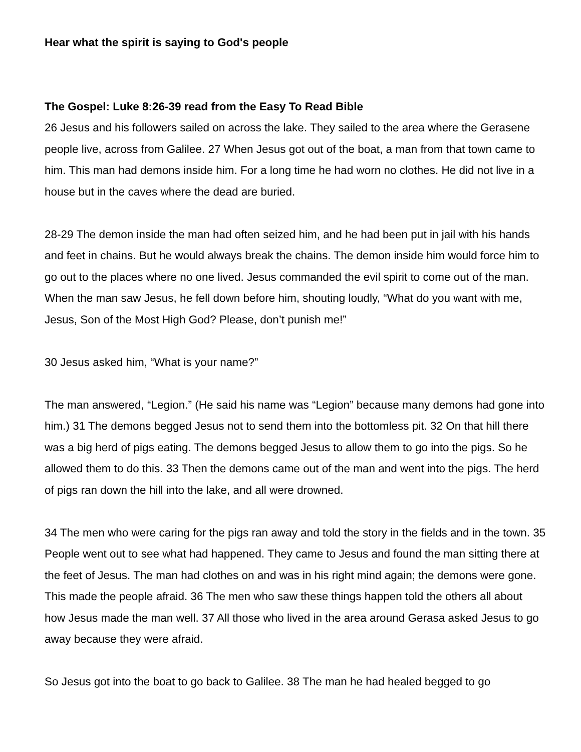Hear what the spirit is saying to God's people
The Gospel: Luke 8:26-39 read from the Easy To Read Bible
26 Jesus and his followers sailed on across the lake. They sailed to the area where the Gerasene people live, across from Galilee. 27 When Jesus got out of the boat, a man from that town came to him. This man had demons inside him. For a long time he had worn no clothes. He did not live in a house but in the caves where the dead are buried.
28-29 The demon inside the man had often seized him, and he had been put in jail with his hands and feet in chains. But he would always break the chains. The demon inside him would force him to go out to the places where no one lived. Jesus commanded the evil spirit to come out of the man. When the man saw Jesus, he fell down before him, shouting loudly, “What do you want with me, Jesus, Son of the Most High God? Please, don’t punish me!”
30 Jesus asked him, “What is your name?”
The man answered, “Legion.” (He said his name was “Legion” because many demons had gone into him.) 31 The demons begged Jesus not to send them into the bottomless pit. 32 On that hill there was a big herd of pigs eating. The demons begged Jesus to allow them to go into the pigs. So he allowed them to do this. 33 Then the demons came out of the man and went into the pigs. The herd of pigs ran down the hill into the lake, and all were drowned.
34 The men who were caring for the pigs ran away and told the story in the fields and in the town. 35 People went out to see what had happened. They came to Jesus and found the man sitting there at the feet of Jesus. The man had clothes on and was in his right mind again; the demons were gone. This made the people afraid. 36 The men who saw these things happen told the others all about how Jesus made the man well. 37 All those who lived in the area around Gerasa asked Jesus to go away because they were afraid.
So Jesus got into the boat to go back to Galilee. 38 The man he had healed begged to go